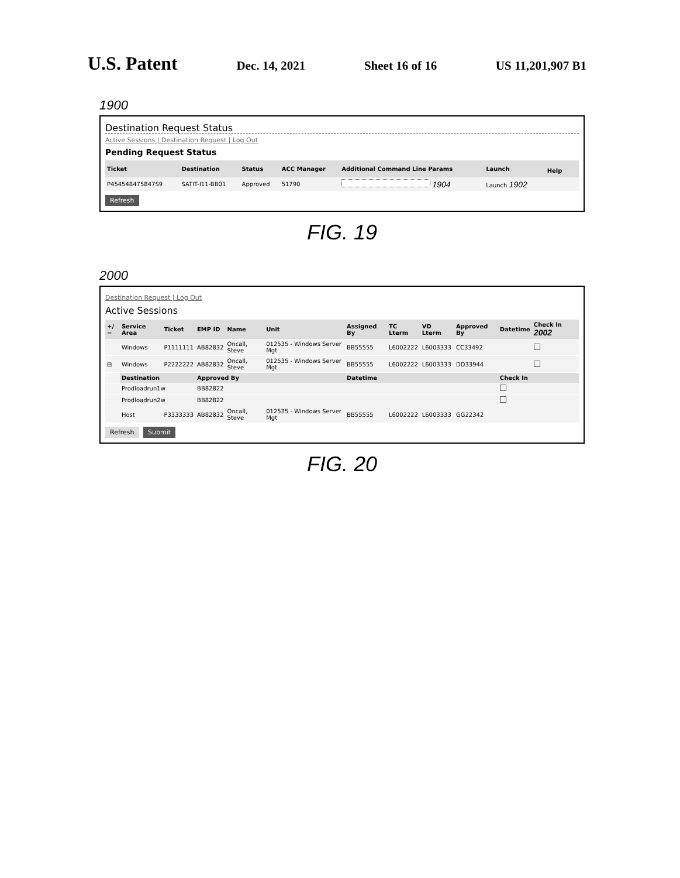U.S. Patent
Dec. 14, 2021 Sheet 16 of 16 US 11,201,907 B1
1900
Destination Request Status
Active Sessions | Destination Request | Log Out
Pending Request Status
| Ticket | Destination | Status | ACC Manager | Additional Command Line Params | Launch | Help |
| --- | --- | --- | --- | --- | --- | --- |
| P454548475847S9 | SATIT-I11-BB01 | Approved | 51790 | 1904 | Launch 1902 | |
Refresh
FIG. 19
2000
Destination Request | Log Out
Active Sessions
| +/− | Service Area | Ticket | EMP ID | Name | Unit | Assigned By | TC Lterm | VD Lterm | Approved By | Datetime | Check In 2002 |
| --- | --- | --- | --- | --- | --- | --- | --- | --- | --- | --- | --- |
| | Windows | P1111111 | AB82832 | Oncall, Steve | 012535 - Windows Server Mgt | BB55555 | L6002222 | L6003333 | CC33492 | | |
| ⊟ | Windows | P2222222 | AB82832 | Oncall, Steve | 012535 - Windows Server Mgt | BB55555 | L6002222 | L6003333 | DD33944 | | |
| | Destination | | Approved By | | | Datetime | | | | Check In | |
| | Prodloadrun1w | | BB82822 | | | | | | | | |
| | Prodloadrun2w | | BB82822 | | | | | | | | |
| | Host | P3333333 | AB82832 | Oncall, Steve | 012535 - Windows Server Mgt | BB55555 | L6002222 | L6003333 | GG22342 | | |
Refresh Submit
FIG. 20